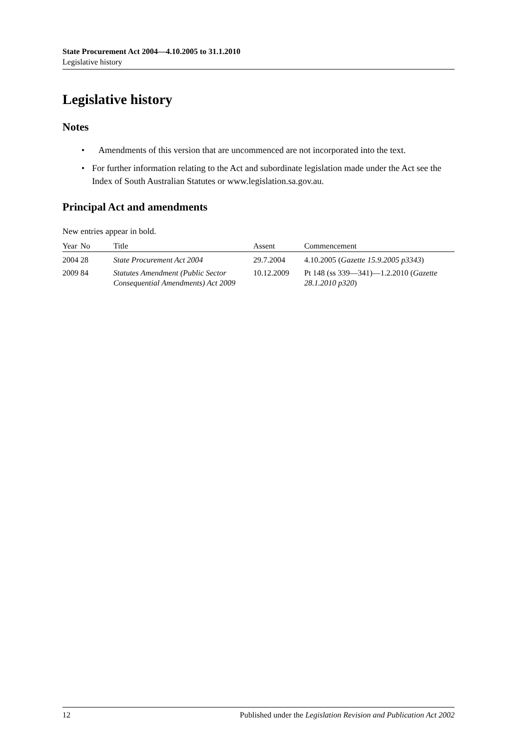State Procurement Act 2004—4.10.2005 to 31.1.2010
Legislative history
Legislative history
Notes
• Amendments of this version that are uncommenced are not incorporated into the text.
• For further information relating to the Act and subordinate legislation made under the Act see the Index of South Australian Statutes or www.legislation.sa.gov.au.
Principal Act and amendments
New entries appear in bold.
| Year | No | Title | Assent | Commencement |
| --- | --- | --- | --- | --- |
| 2004 | 28 | State Procurement Act 2004 | 29.7.2004 | 4.10.2005 ( Gazette 15.9.2005 p3343 ) |
| 2009 | 84 | Statutes Amendment (Public Sector Consequential Amendments) Act 2009 | 10.12.2009 | Pt 148 (ss 339—341)—1.2.2010 ( Gazette 28.1.2010 p320 ) |
12 Published under the Legislation Revision and Publication Act 2002